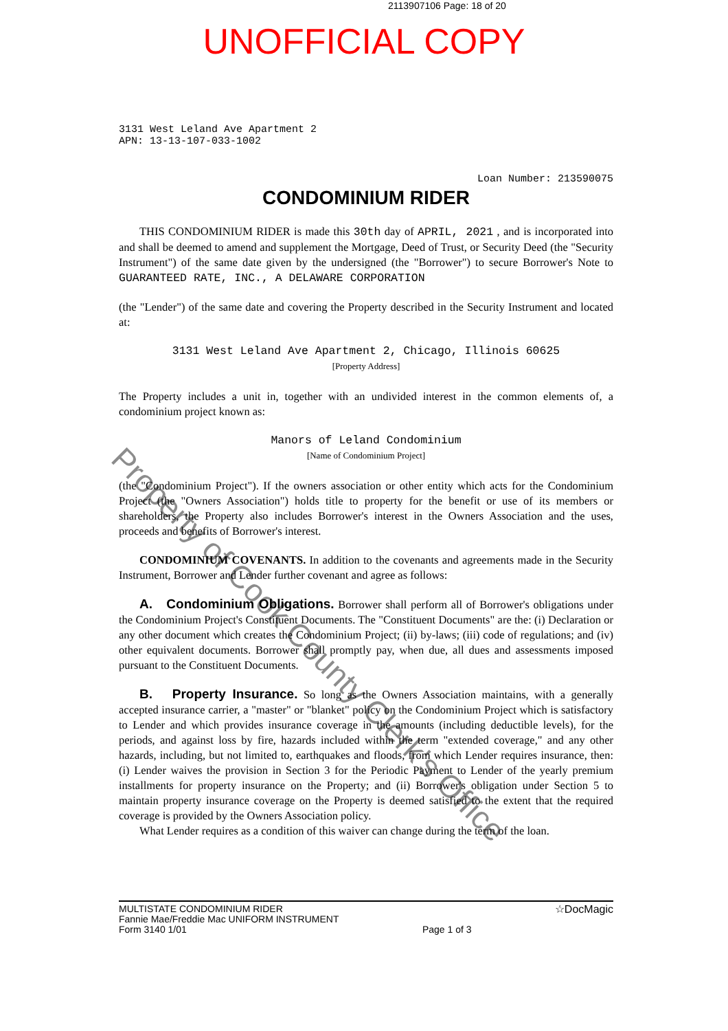2113907106 Page: 18 of 20
UNOFFICIAL COPY
3131 West Leland Ave Apartment 2
APN: 13-13-107-033-1002
Loan Number: 213590075
CONDOMINIUM RIDER
THIS CONDOMINIUM RIDER is made this 30th day of APRIL, 2021 , and is incorporated into and shall be deemed to amend and supplement the Mortgage, Deed of Trust, or Security Deed (the "Security Instrument") of the same date given by the undersigned (the "Borrower") to secure Borrower's Note to GUARANTEED RATE, INC., A DELAWARE CORPORATION
(the "Lender") of the same date and covering the Property described in the Security Instrument and located at:
3131 West Leland Ave Apartment 2, Chicago, Illinois 60625
[Property Address]
The Property includes a unit in, together with an undivided interest in the common elements of, a condominium project known as:
Manors of Leland Condominium
[Name of Condominium Project]
(the "Condominium Project"). If the owners association or other entity which acts for the Condominium Project (the "Owners Association") holds title to property for the benefit or use of its members or shareholders, the Property also includes Borrower's interest in the Owners Association and the uses, proceeds and benefits of Borrower's interest.
CONDOMINIUM COVENANTS. In addition to the covenants and agreements made in the Security Instrument, Borrower and Lender further covenant and agree as follows:
A. Condominium Obligations. Borrower shall perform all of Borrower's obligations under the Condominium Project's Constituent Documents. The "Constituent Documents" are the: (i) Declaration or any other document which creates the Condominium Project; (ii) by-laws; (iii) code of regulations; and (iv) other equivalent documents. Borrower shall promptly pay, when due, all dues and assessments imposed pursuant to the Constituent Documents.
B. Property Insurance. So long as the Owners Association maintains, with a generally accepted insurance carrier, a "master" or "blanket" policy on the Condominium Project which is satisfactory to Lender and which provides insurance coverage in the amounts (including deductible levels), for the periods, and against loss by fire, hazards included within the term "extended coverage," and any other hazards, including, but not limited to, earthquakes and floods, from which Lender requires insurance, then: (i) Lender waives the provision in Section 3 for the Periodic Payment to Lender of the yearly premium installments for property insurance on the Property; and (ii) Borrower's obligation under Section 5 to maintain property insurance coverage on the Property is deemed satisfied to the extent that the required coverage is provided by the Owners Association policy.
What Lender requires as a condition of this waiver can change during the term of the loan.
MULTISTATE CONDOMINIUM RIDER
Fannie Mae/Freddie Mac UNIFORM INSTRUMENT
Form 3140 1/01
Page 1 of 3
☆DocMagic
Property of Cook County Clerk's Office